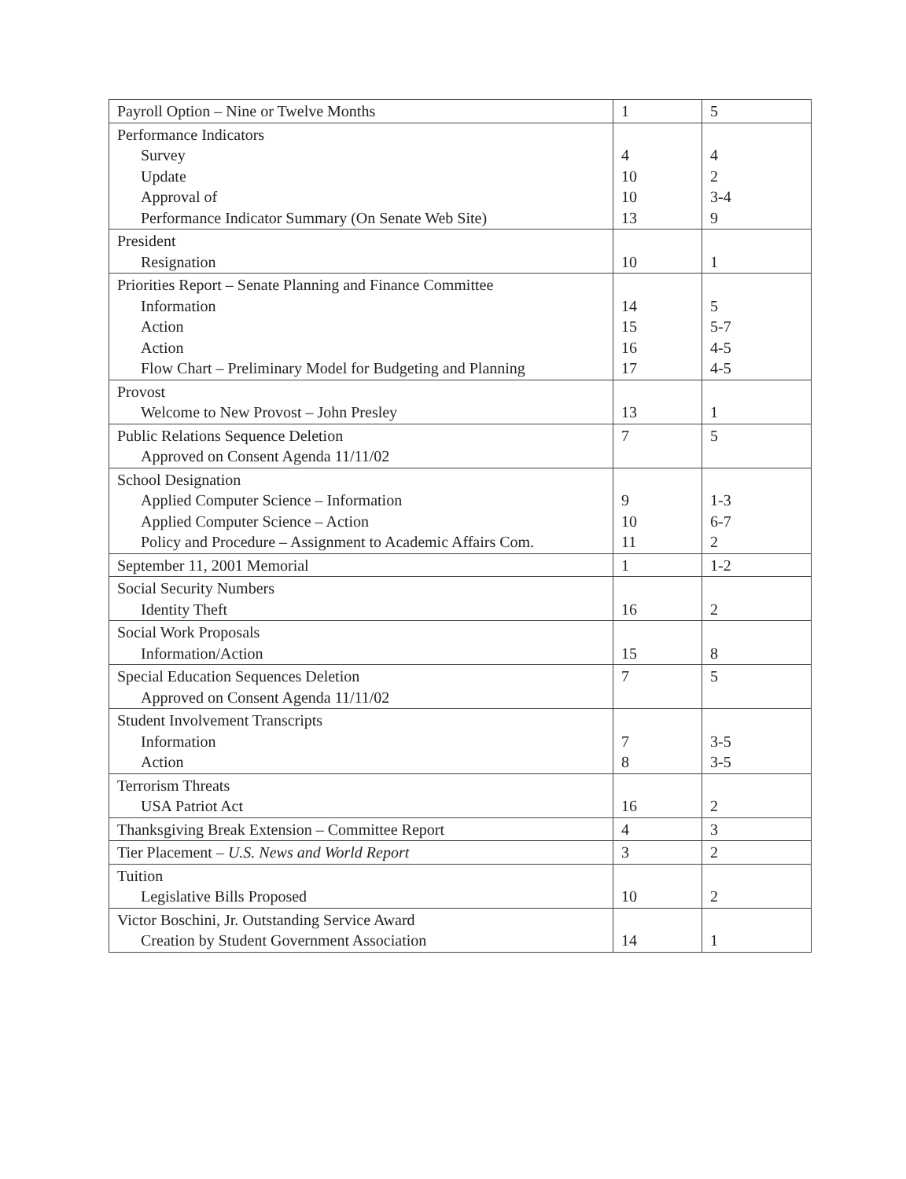| Payroll Option – Nine or Twelve Months | 1 | 5 |
| Performance Indicators Survey Update Approval of Performance Indicator Summary (On Senate Web Site) | 4 10 10 13 | 4 2 3-4 9 |
| President Resignation | 10 | 1 |
| Priorities Report – Senate Planning and Finance Committee Information Action Action Flow Chart – Preliminary Model for Budgeting and Planning | 14 15 16 17 | 5 5-7 4-5 4-5 |
| Provost Welcome to New Provost – John Presley | 13 | 1 |
| Public Relations Sequence Deletion Approved on Consent Agenda 11/11/02 | 7 | 5 |
| School Designation Applied Computer Science – Information Applied Computer Science – Action Policy and Procedure – Assignment to Academic Affairs Com. | 9 10 11 | 1-3 6-7 2 |
| September 11, 2001 Memorial | 1 | 1-2 |
| Social Security Numbers Identity Theft | 16 | 2 |
| Social Work Proposals Information/Action | 15 | 8 |
| Special Education Sequences Deletion Approved on Consent Agenda 11/11/02 | 7 | 5 |
| Student Involvement Transcripts Information Action | 7 8 | 3-5 3-5 |
| Terrorism Threats USA Patriot Act | 16 | 2 |
| Thanksgiving Break Extension – Committee Report | 4 | 3 |
| Tier Placement – U.S. News and World Report | 3 | 2 |
| Tuition Legislative Bills Proposed | 10 | 2 |
| Victor Boschini, Jr. Outstanding Service Award Creation by Student Government Association | 14 | 1 |